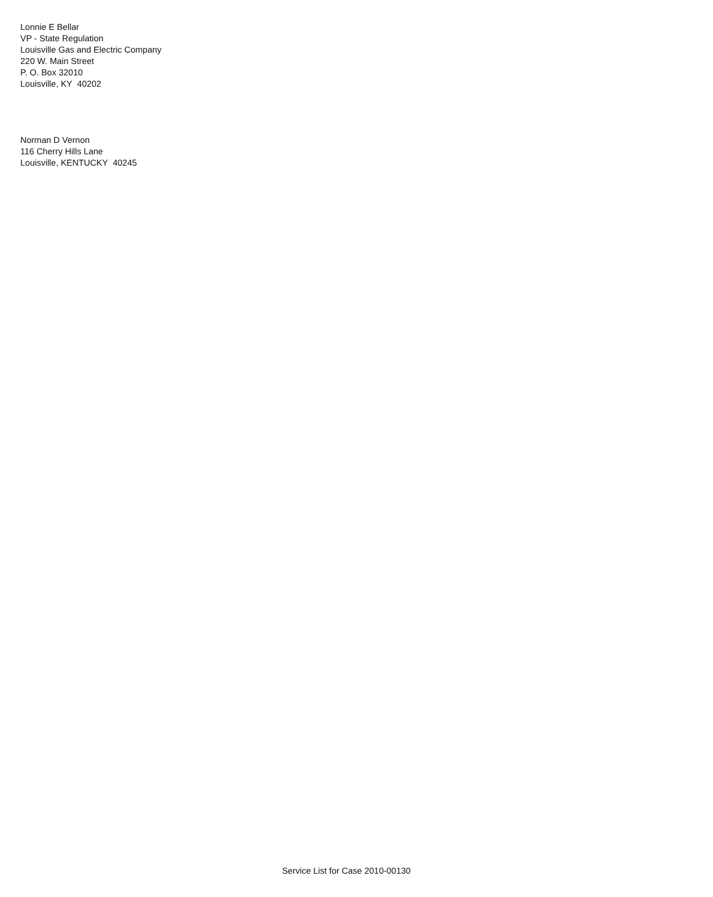Lonnie E Bellar
VP - State Regulation
Louisville Gas and Electric Company
220 W. Main Street
P. O. Box 32010
Louisville, KY 40202
Norman D Vernon
116 Cherry Hills Lane
Louisville, KENTUCKY 40245
Service List for Case 2010-00130